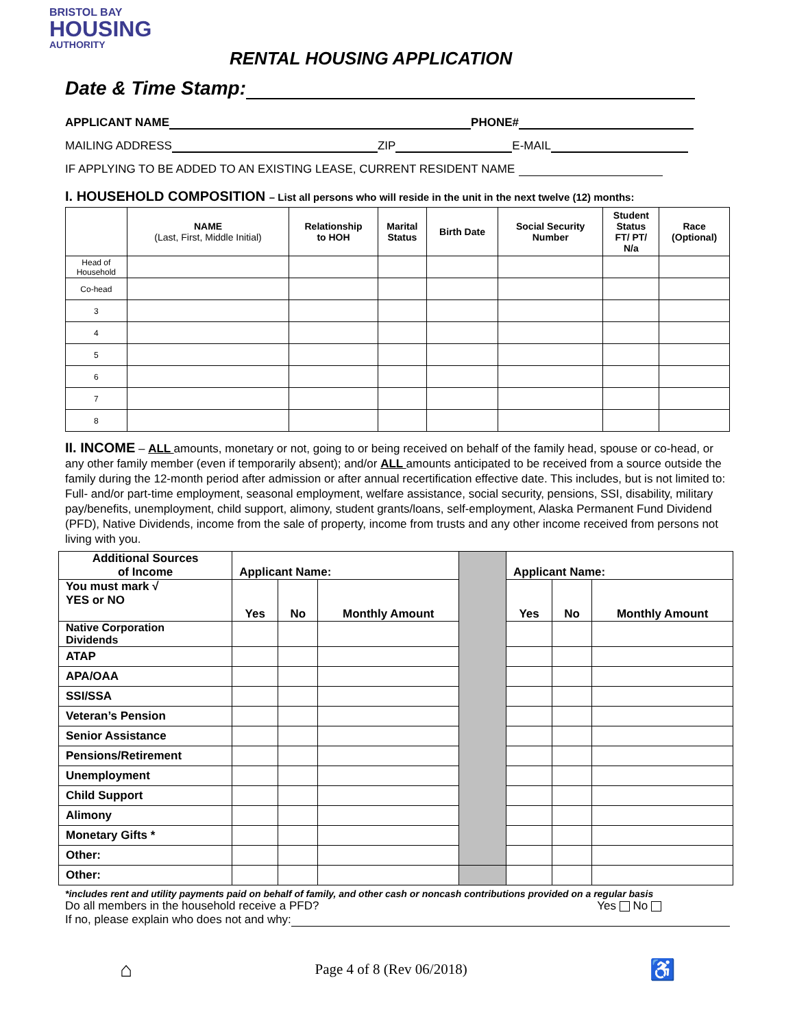BRISTOL BAY
HOUSING
AUTHORITY
RENTAL HOUSING APPLICATION
Date & Time Stamp:
APPLICANT NAME PHONE#
MAILING ADDRESS ZIP E-MAIL
IF APPLYING TO BE ADDED TO AN EXISTING LEASE, CURRENT RESIDENT NAME
I. HOUSEHOLD COMPOSITION – List all persons who will reside in the unit in the next twelve (12) months:
| | NAME (Last, First, Middle Initial) | Relationship to HOH | Marital Status | Birth Date | Social Security Number | Student Status FT/ PT/ N/a | Race (Optional) |
| --- | --- | --- | --- | --- | --- | --- | --- |
| Head of Household | | | | | | | |
| Co-head | | | | | | | |
| 3 | | | | | | | |
| 4 | | | | | | | |
| 5 | | | | | | | |
| 6 | | | | | | | |
| 7 | | | | | | | |
| 8 | | | | | | | |
II. INCOME – ALL amounts, monetary or not, going to or being received on behalf of the family head, spouse or co-head, or any other family member (even if temporarily absent); and/or ALL amounts anticipated to be received from a source outside the family during the 12-month period after admission or after annual recertification effective date. This includes, but is not limited to: Full- and/or part-time employment, seasonal employment, welfare assistance, social security, pensions, SSI, disability, military pay/benefits, unemployment, child support, alimony, student grants/loans, self-employment, Alaska Permanent Fund Dividend (PFD), Native Dividends, income from the sale of property, income from trusts and any other income received from persons not living with you.
| Additional Sources of Income | Applicant Name: | | | | Applicant Name: | | |
| You must mark √ YES or NO | Yes | No | Monthly Amount | | Yes | No | Monthly Amount |
| Native Corporation Dividends | | | | | | | |
| ATAP | | | | | | | |
| APA/OAA | | | | | | | |
| SSI/SSA | | | | | | | |
| Veteran’s Pension | | | | | | | |
| Senior Assistance | | | | | | | |
| Pensions/Retirement | | | | | | | |
| Unemployment | | | | | | | |
| Child Support | | | | | | | |
| Alimony | | | | | | | |
| Monetary Gifts * | | | | | | | |
| Other: | | | | | | | |
| Other: | | | | | | | |
*includes rent and utility payments paid on behalf of family, and other cash or noncash contributions provided on a regular basis
Do all members in the household receive a PFD? Yes No
If no, please explain who does not and why:
⌂ Page 4 of 8 (Rev 06/2018) ♿